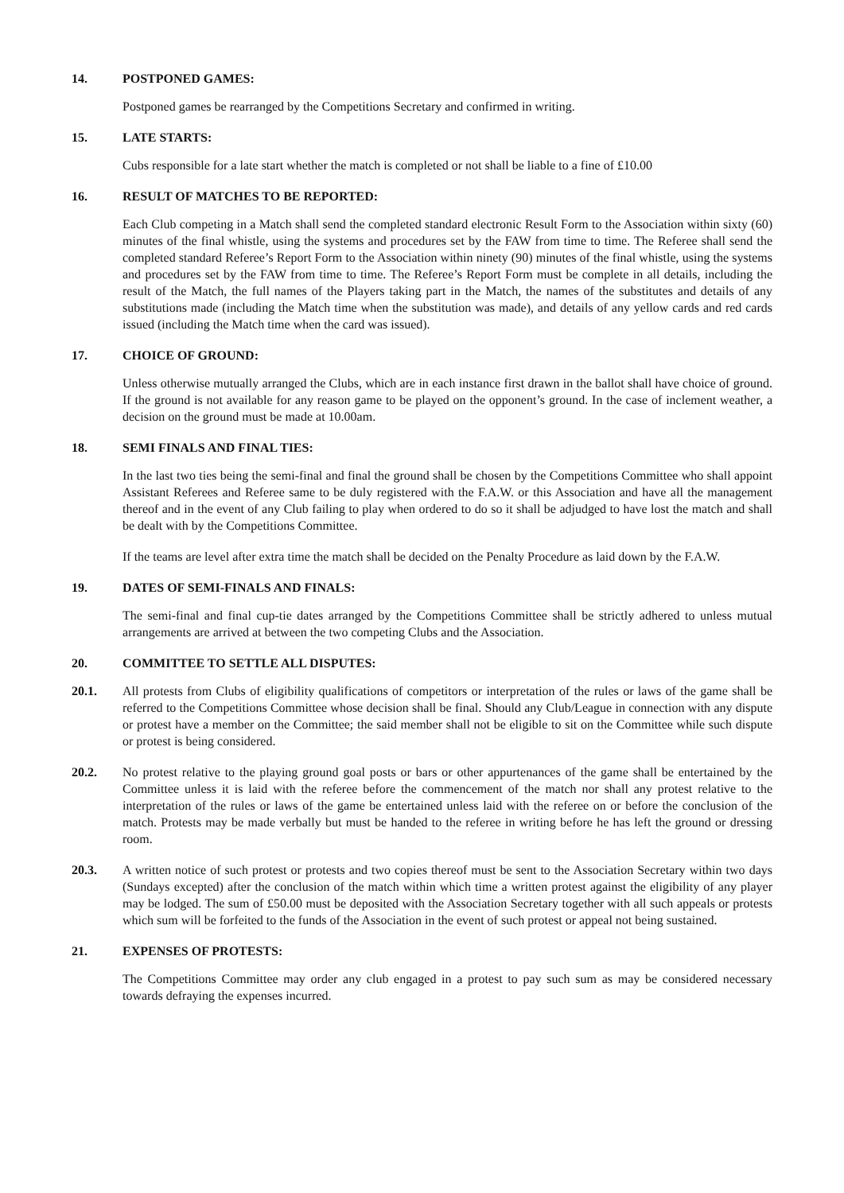14. POSTPONED GAMES:
Postponed games be rearranged by the Competitions Secretary and confirmed in writing.
15. LATE STARTS:
Cubs responsible for a late start whether the match is completed or not shall be liable to a fine of £10.00
16. RESULT OF MATCHES TO BE REPORTED:
Each Club competing in a Match shall send the completed standard electronic Result Form to the Association within sixty (60) minutes of the final whistle, using the systems and procedures set by the FAW from time to time. The Referee shall send the completed standard Referee’s Report Form to the Association within ninety (90) minutes of the final whistle, using the systems and procedures set by the FAW from time to time. The Referee’s Report Form must be complete in all details, including the result of the Match, the full names of the Players taking part in the Match, the names of the substitutes and details of any substitutions made (including the Match time when the substitution was made), and details of any yellow cards and red cards issued (including the Match time when the card was issued).
17. CHOICE OF GROUND:
Unless otherwise mutually arranged the Clubs, which are in each instance first drawn in the ballot shall have choice of ground. If the ground is not available for any reason game to be played on the opponent’s ground. In the case of inclement weather, a decision on the ground must be made at 10.00am.
18. SEMI FINALS AND FINAL TIES:
In the last two ties being the semi-final and final the ground shall be chosen by the Competitions Committee who shall appoint Assistant Referees and Referee same to be duly registered with the F.A.W. or this Association and have all the management thereof and in the event of any Club failing to play when ordered to do so it shall be adjudged to have lost the match and shall be dealt with by the Competitions Committee.
If the teams are level after extra time the match shall be decided on the Penalty Procedure as laid down by the F.A.W.
19. DATES OF SEMI-FINALS AND FINALS:
The semi-final and final cup-tie dates arranged by the Competitions Committee shall be strictly adhered to unless mutual arrangements are arrived at between the two competing Clubs and the Association.
20. COMMITTEE TO SETTLE ALL DISPUTES:
20.1. All protests from Clubs of eligibility qualifications of competitors or interpretation of the rules or laws of the game shall be referred to the Competitions Committee whose decision shall be final. Should any Club/League in connection with any dispute or protest have a member on the Committee; the said member shall not be eligible to sit on the Committee while such dispute or protest is being considered.
20.2. No protest relative to the playing ground goal posts or bars or other appurtenances of the game shall be entertained by the Committee unless it is laid with the referee before the commencement of the match nor shall any protest relative to the interpretation of the rules or laws of the game be entertained unless laid with the referee on or before the conclusion of the match. Protests may be made verbally but must be handed to the referee in writing before he has left the ground or dressing room.
20.3. A written notice of such protest or protests and two copies thereof must be sent to the Association Secretary within two days (Sundays excepted) after the conclusion of the match within which time a written protest against the eligibility of any player may be lodged. The sum of £50.00 must be deposited with the Association Secretary together with all such appeals or protests which sum will be forfeited to the funds of the Association in the event of such protest or appeal not being sustained.
21. EXPENSES OF PROTESTS:
The Competitions Committee may order any club engaged in a protest to pay such sum as may be considered necessary towards defraying the expenses incurred.